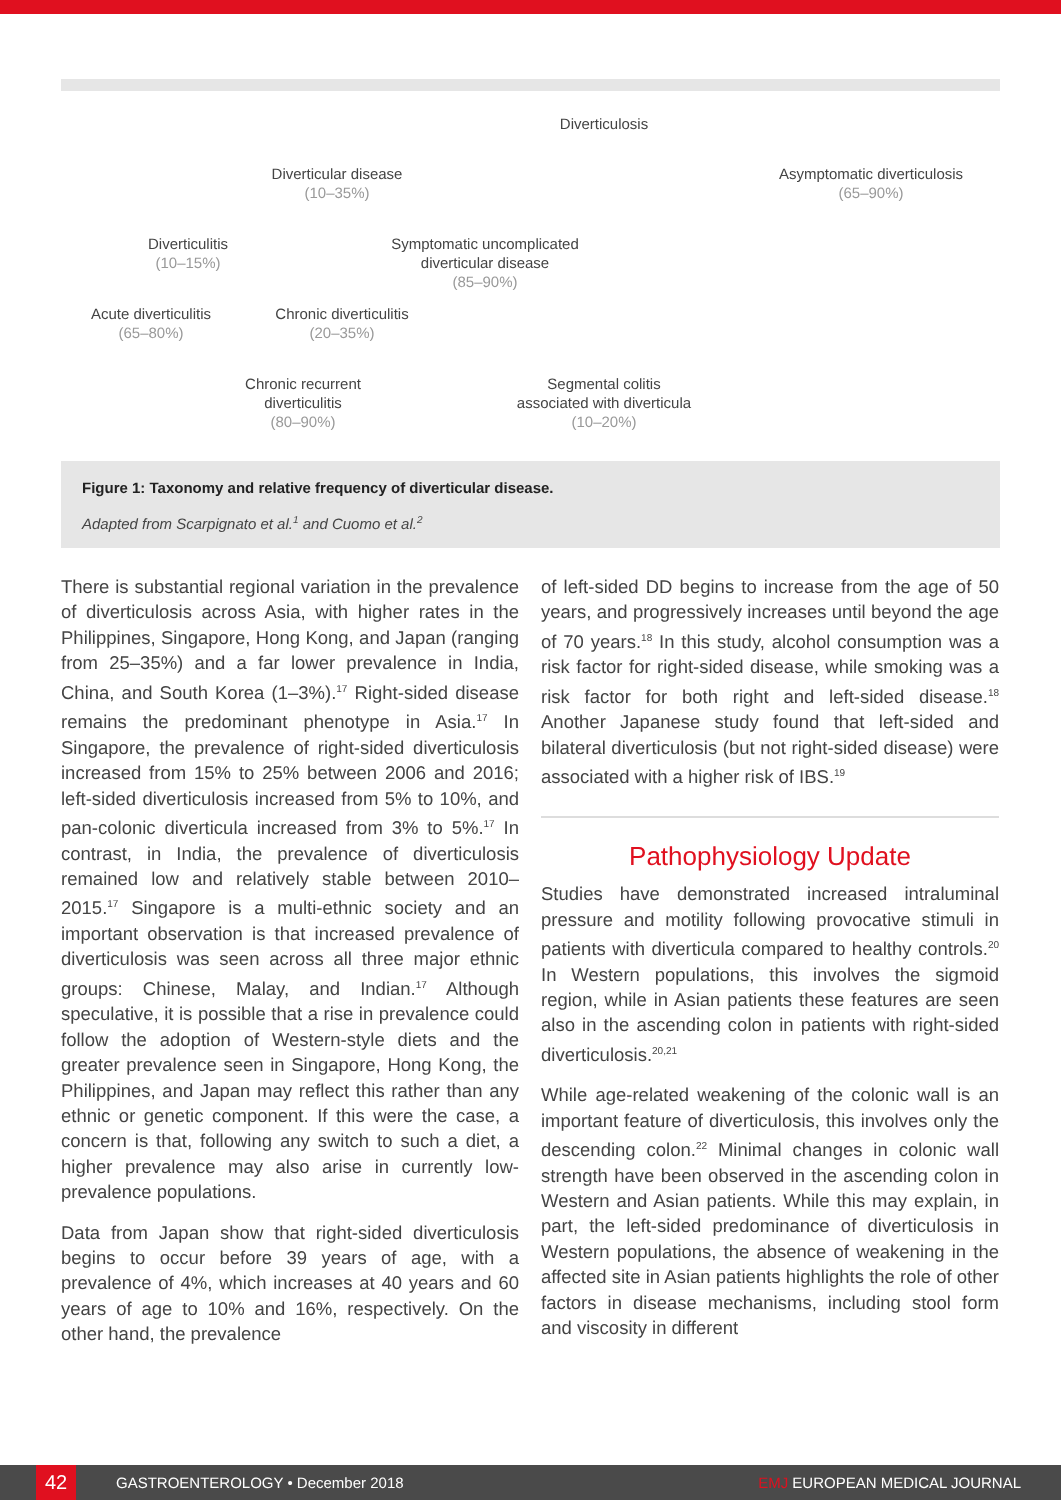Diverticulosis
Diverticular disease
(10–35%)
Asymptomatic diverticulosis
(65–90%)
Diverticulitis
(10–15%)
Symptomatic uncomplicated
diverticular disease
(85–90%)
Acute diverticulitis
(65–80%)
Chronic diverticulitis
(20–35%)
Chronic recurrent
diverticulitis
(80–90%)
Segmental colitis
associated with diverticula
(10–20%)
Figure 1: Taxonomy and relative frequency of diverticular disease.
Adapted from Scarpignato et al.<sup>1</sup> and Cuomo et al.<sup>2</sup>
There is substantial regional variation in the prevalence of diverticulosis across Asia, with higher rates in the Philippines, Singapore, Hong Kong, and Japan (ranging from 25–35%) and a far lower prevalence in India, China, and South Korea (1–3%).<sup>17</sup> Right-sided disease remains the predominant phenotype in Asia.<sup>17</sup> In Singapore, the prevalence of right-sided diverticulosis increased from 15% to 25% between 2006 and 2016; left-sided diverticulosis increased from 5% to 10%, and pan-colonic diverticula increased from 3% to 5%.<sup>17</sup> In contrast, in India, the prevalence of diverticulosis remained low and relatively stable between 2010–2015.<sup>17</sup> Singapore is a multi-ethnic society and an important observation is that increased prevalence of diverticulosis was seen across all three major ethnic groups: Chinese, Malay, and Indian.<sup>17</sup> Although speculative, it is possible that a rise in prevalence could follow the adoption of Western-style diets and the greater prevalence seen in Singapore, Hong Kong, the Philippines, and Japan may reflect this rather than any ethnic or genetic component. If this were the case, a concern is that, following any switch to such a diet, a higher prevalence may also arise in currently low-prevalence populations.
Data from Japan show that right-sided diverticulosis begins to occur before 39 years of age, with a prevalence of 4%, which increases at 40 years and 60 years of age to 10% and 16%, respectively. On the other hand, the prevalence
of left-sided DD begins to increase from the age of 50 years, and progressively increases until beyond the age of 70 years.<sup>18</sup> In this study, alcohol consumption was a risk factor for right-sided disease, while smoking was a risk factor for both right and left-sided disease.<sup>18</sup> Another Japanese study found that left-sided and bilateral diverticulosis (but not right-sided disease) were associated with a higher risk of IBS.<sup>19</sup>
Pathophysiology Update
Studies have demonstrated increased intraluminal pressure and motility following provocative stimuli in patients with diverticula compared to healthy controls.<sup>20</sup> In Western populations, this involves the sigmoid region, while in Asian patients these features are seen also in the ascending colon in patients with right-sided diverticulosis.<sup>20,21</sup>
While age-related weakening of the colonic wall is an important feature of diverticulosis, this involves only the descending colon.<sup>22</sup> Minimal changes in colonic wall strength have been observed in the ascending colon in Western and Asian patients. While this may explain, in part, the left-sided predominance of diverticulosis in Western populations, the absence of weakening in the affected site in Asian patients highlights the role of other factors in disease mechanisms, including stool form and viscosity in different
42
GASTROENTEROLOGY • December 2018 EMJ EUROPEAN MEDICAL JOURNAL